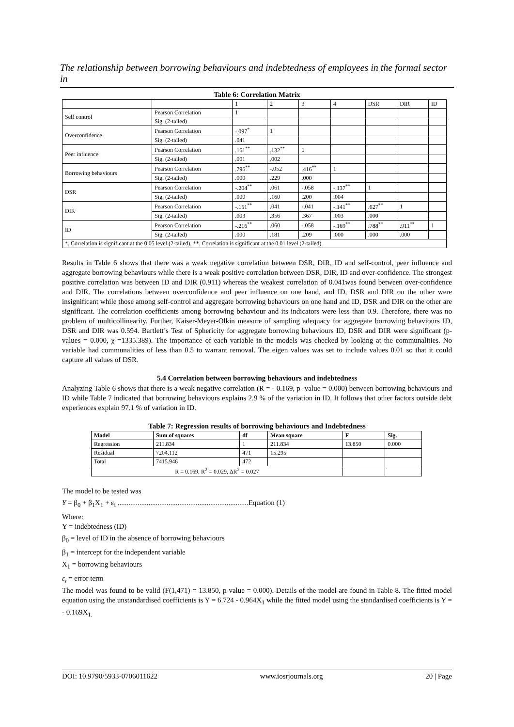The relationship between borrowing behaviours and indebtedness of employees in the formal sector in
Table 6: Correlation Matrix
| | | 1 | 2 | 3 | 4 | DSR | DIR | ID |
| Self control | Pearson Correlation | 1 | | | | | | |
| | Sig. (2-tailed) | | | | | | | |
| Overconfidence | Pearson Correlation | -.097<sup>*</sup> | 1 | | | | | |
| | Sig. (2-tailed) | .041 | | | | | | |
| Peer influence | Pearson Correlation | .161<sup>**</sup> | .132<sup>**</sup> | 1 | | | | |
| | Sig. (2-tailed) | .001 | .002 | | | | | |
| Borrowing behaviours | Pearson Correlation | .796<sup>**</sup> | -.052 | .416<sup>**</sup> | 1 | | | |
| | Sig. (2-tailed) | .000 | .229 | .000 | | | | |
| DSR | Pearson Correlation | -.204<sup>**</sup> | .061 | -.058 | -.137<sup>**</sup> | 1 | | |
| | Sig. (2-tailed) | .000 | .160 | .200 | .004 | | | |
| DIR | Pearson Correlation | -.151<sup>**</sup> | .041 | -.041 | -.141<sup>**</sup> | .627<sup>**</sup> | 1 | |
| | Sig. (2-tailed) | .003 | .356 | .367 | .003 | .000 | | |
| ID | Pearson Correlation | -.216<sup>**</sup> | .060 | -.058 | -.169<sup>**</sup> | .788<sup>**</sup> | .911<sup>**</sup> | 1 |
| | Sig. (2-tailed) | .000 | .181 | .209 | .000 | .000 | .000 | |
| *. Correlation is significant at the 0.05 level (2-tailed). **. Correlation is significant at the 0.01 level (2-tailed). | | | | | | | | |
Results in Table 6 shows that there was a weak negative correlation between DSR, DIR, ID and self-control, peer influence and aggregate borrowing behaviours while there is a weak positive correlation between DSR, DIR, ID and over-confidence. The strongest positive correlation was between ID and DIR (0.911) whereas the weakest correlation of 0.041was found between over-confidence and DIR. The correlations between overconfidence and peer influence on one hand, and ID, DSR and DIR on the other were insignificant while those among self-control and aggregate borrowing behaviours on one hand and ID, DSR and DIR on the other are significant. The correlation coefficients among borrowing behaviour and its indicators were less than 0.9. Therefore, there was no problem of multicollinearity. Further, Kaiser-Meyer-Olkin measure of sampling adequacy for aggregate borrowing behaviours ID, DSR and DIR was 0.594. Bartlett’s Test of Sphericity for aggregate borrowing behaviours ID, DSR and DIR were significant (p-values = 0.000, χ =1335.389). The importance of each variable in the models was checked by looking at the communalities. No variable had communalities of less than 0.5 to warrant removal. The eigen values was set to include values 0.01 so that it could capture all values of DSR.
5.4 Correlation between borrowing behaviours and indebtedness
Analyzing Table 6 shows that there is a weak negative correlation (R = - 0.169, p -value = 0.000) between borrowing behaviours and ID while Table 7 indicated that borrowing behaviours explains 2.9 % of the variation in ID. It follows that other factors outside debt experiences explain 97.1 % of variation in ID.
Table 7: Regression results of borrowing behaviours and Indebtedness
| Model | Sum of squares | df | Mean square | F | Sig. |
| --- | --- | --- | --- | --- | --- |
| Regression | 211.834 | 1 | 211.834 | 13.850 | 0.000 |
| Residual | 7204.112 | 471 | 15.295 | | |
| Total | 7415.946 | 472 | | | |
| R = 0.169, R<sup>2</sup> = 0.029, ΔR<sup>2</sup> = 0.027 | | | | | |
The model to be tested was
Y = β<sub>0</sub> + β<sub>1</sub>X<sub>1</sub> + ε<sub>i</sub> ........................................................................Equation (1)
Where:
Y = indebtedness (ID)
β<sub>0</sub> = level of ID in the absence of borrowing behaviours
β<sub>1</sub> = intercept for the independent variable
X<sub>1</sub> = borrowing behaviours
ε<sub>i</sub> = error term
The model was found to be valid (F(1,471) = 13.850, p-value = 0.000). Details of the model are found in Table 8. The fitted model equation using the unstandardised coefficients is Y = 6.724 - 0.964X<sub>1</sub> while the fitted model using the standardised coefficients is Y = - 0.169X<sub>1.</sub>
DOI: 10.9790/5933-0706011622 www.iosrjournals.org 20 | Page